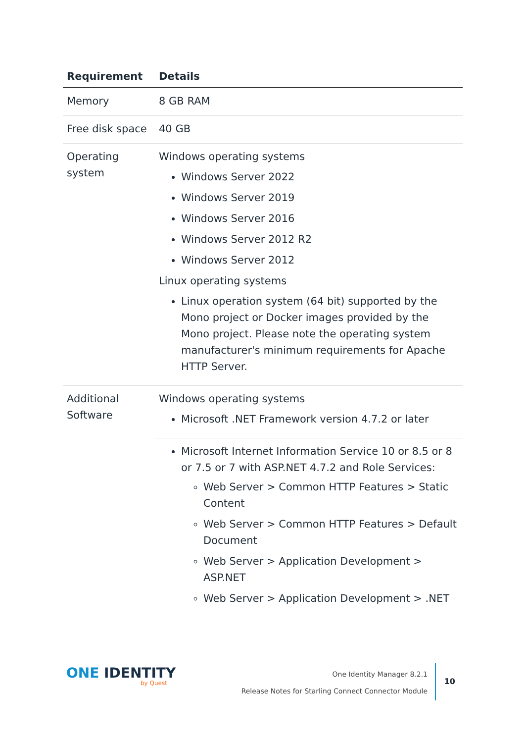| Requirement | Details |
| --- | --- |
| Memory | 8 GB RAM |
| Free disk space | 40 GB |
| Operating system | Windows operating systems Windows Server 2022 Windows Server 2019 Windows Server 2016 Windows Server 2012 R2 Windows Server 2012 Linux operating systems Linux operation system (64 bit) supported by the Mono project or Docker images provided by the Mono project. Please note the operating system manufacturer's minimum requirements for Apache HTTP Server. |
| Additional Software | Windows operating systems Microsoft .NET Framework version 4.7.2 or later |
| | Microsoft Internet Information Service 10 or 8.5 or 8 or 7.5 or 7 with ASP.NET 4.7.2 and Role Services: Web Server > Common HTTP Features > Static Content Web Server > Common HTTP Features > Default Document Web Server > Application Development > ASP.NET Web Server > Application Development > .NET |
ONE IDENTITY
by Quest
One Identity Manager 8.2.1
Release Notes for Starling Connect Connector Module
10